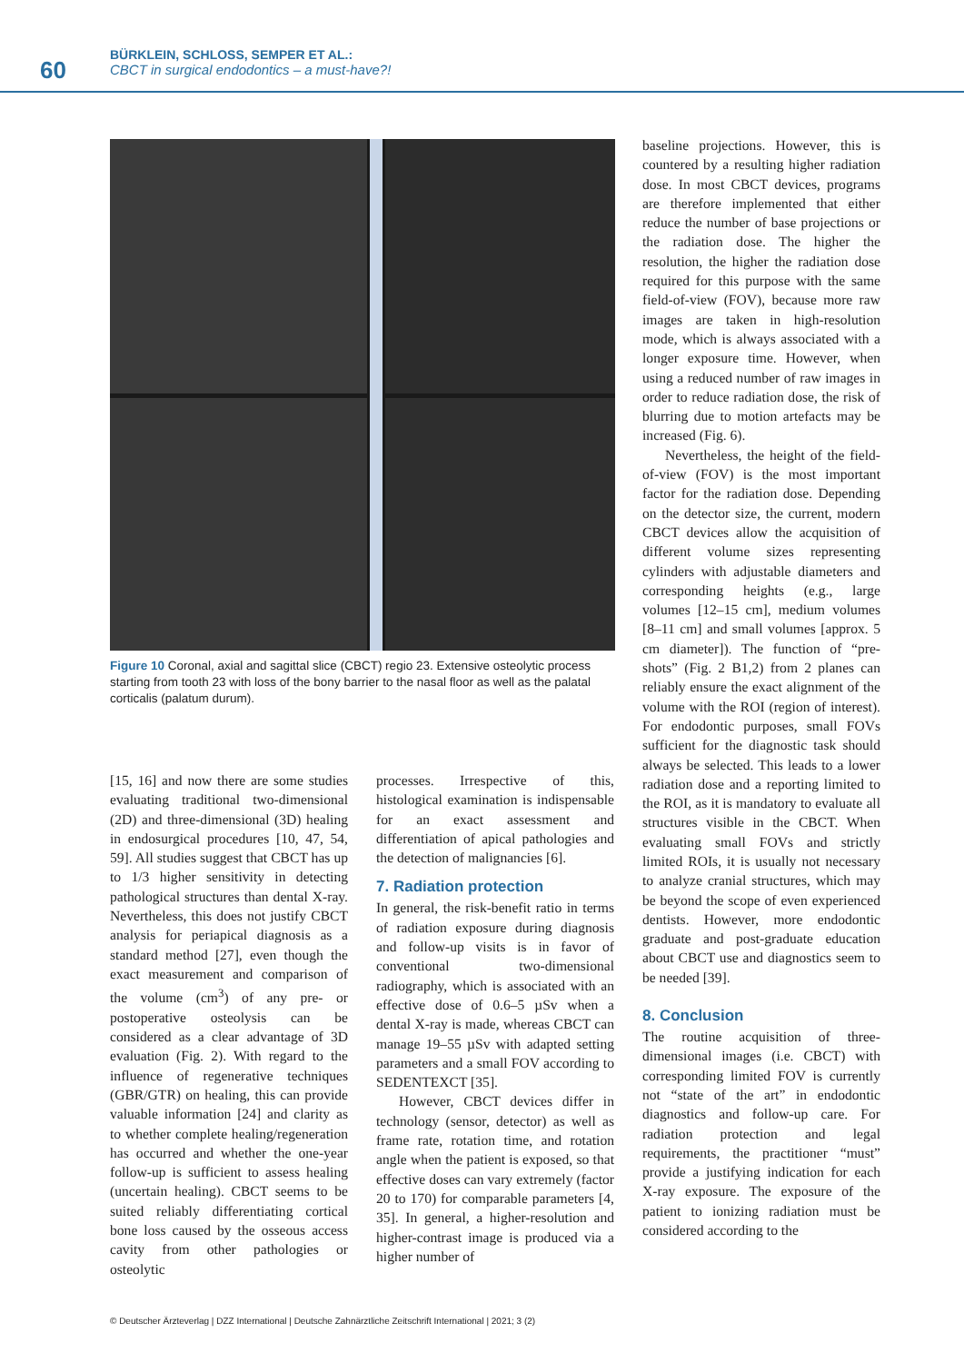60
BÜRKLEIN, SCHLOSS, SEMPER ET AL.:
CBCT in surgical endodontics – a must-have?!
Figure 10 Coronal, axial and sagittal slice (CBCT) regio 23. Extensive osteolytic process starting from tooth 23 with loss of the bony barrier to the nasal floor as well as the palatal corticalis (palatum durum).
[15, 16] and now there are some studies evaluating traditional two-dimensional (2D) and three-dimensional (3D) healing in endosurgical procedures [10, 47, 54, 59]. All studies suggest that CBCT has up to 1/3 higher sensitivity in detecting pathological structures than dental X-ray. Nevertheless, this does not justify CBCT analysis for periapical diagnosis as a standard method [27], even though the exact measurement and comparison of the volume (cm<sup>3</sup>) of any pre- or postoperative osteolysis can be considered as a clear advantage of 3D evaluation (Fig. 2). With regard to the influence of regenerative techniques (GBR/GTR) on healing, this can provide valuable information [24] and clarity as to whether complete healing/regeneration has occurred and whether the one-year follow-up is sufficient to assess healing (uncertain healing). CBCT seems to be suited reliably differentiating cortical bone loss caused by the osseous access cavity from other pathologies or osteolytic
processes. Irrespective of this, histological examination is indispensable for an exact assessment and differentiation of apical pathologies and the detection of malignancies [6].
7. Radiation protection
In general, the risk-benefit ratio in terms of radiation exposure during diagnosis and follow-up visits is in favor of conventional two-dimensional radiography, which is associated with an effective dose of 0.6–5 µSv when a dental X-ray is made, whereas CBCT can manage 19–55 µSv with adapted setting parameters and a small FOV according to SEDENTEXCT [35].
However, CBCT devices differ in technology (sensor, detector) as well as frame rate, rotation time, and rotation angle when the patient is exposed, so that effective doses can vary extremely (factor 20 to 170) for comparable parameters [4, 35]. In general, a higher-resolution and higher-contrast image is produced via a higher number of
baseline projections. However, this is countered by a resulting higher radiation dose. In most CBCT devices, programs are therefore implemented that either reduce the number of base projections or the radiation dose. The higher the resolution, the higher the radiation dose required for this purpose with the same field-of-view (FOV), because more raw images are taken in high-resolution mode, which is always associated with a longer exposure time. However, when using a reduced number of raw images in order to reduce radiation dose, the risk of blurring due to motion artefacts may be increased (Fig. 6).
Nevertheless, the height of the field-of-view (FOV) is the most important factor for the radiation dose. Depending on the detector size, the current, modern CBCT devices allow the acquisition of different volume sizes representing cylinders with adjustable diameters and corresponding heights (e.g., large volumes [12–15 cm], medium volumes [8–11 cm] and small volumes [approx. 5 cm diameter]). The function of “pre-shots” (Fig. 2 B1,2) from 2 planes can reliably ensure the exact alignment of the volume with the ROI (region of interest). For endodontic purposes, small FOVs sufficient for the diagnostic task should always be selected. This leads to a lower radiation dose and a reporting limited to the ROI, as it is mandatory to evaluate all structures visible in the CBCT. When evaluating small FOVs and strictly limited ROIs, it is usually not necessary to analyze cranial structures, which may be beyond the scope of even experienced dentists. However, more endodontic graduate and post-graduate education about CBCT use and diagnostics seem to be needed [39].
8. Conclusion
The routine acquisition of three-dimensional images (i.e. CBCT) with corresponding limited FOV is currently not “state of the art” in endodontic diagnostics and follow-up care. For radiation protection and legal requirements, the practitioner “must” provide a justifying indication for each X-ray exposure. The exposure of the patient to ionizing radiation must be considered according to the
© Deutscher Ärzteverlag | DZZ International | Deutsche Zahnärztliche Zeitschrift International | 2021; 3 (2)